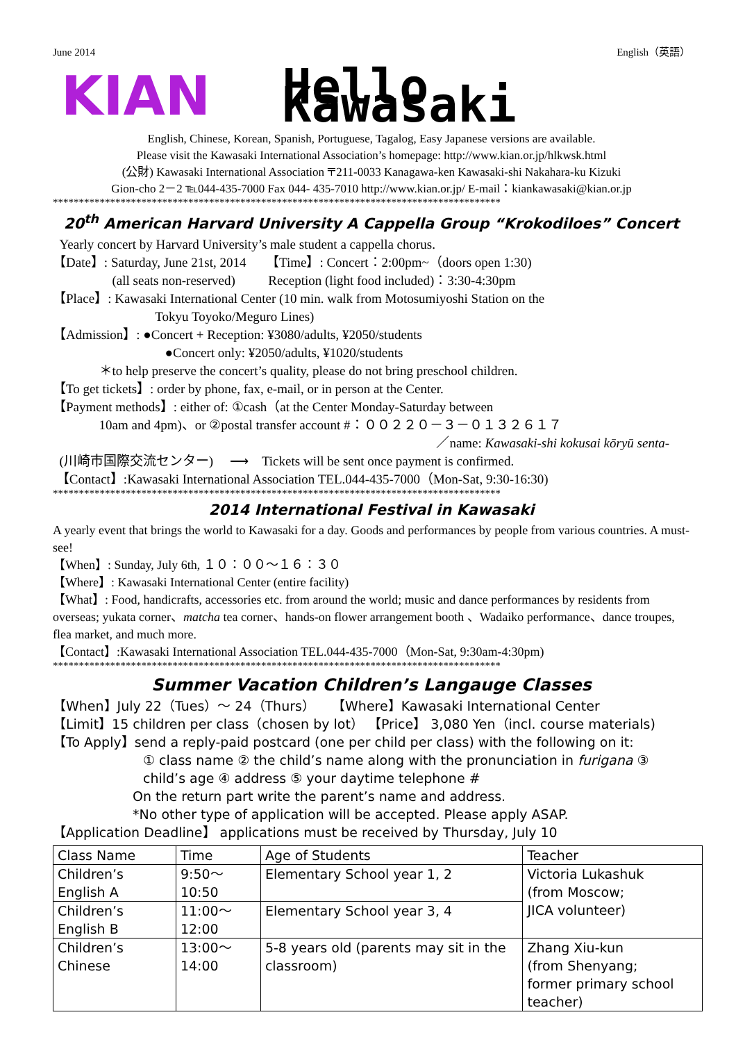June 2014 English（英語）
KIAN Hello Kawasaki
English, Chinese, Korean, Spanish, Portuguese, Tagalog, Easy Japanese versions are available.
Please visit the Kawasaki International Association’s homepage: http://www.kian.or.jp/hlkwsk.html
(公財) Kawasaki International Association 〒211-0033 Kanagawa-ken Kawasaki-shi Nakahara-ku Kizuki
Gion-cho 2－2 ℡044-435-7000 Fax 044- 435-7010 http://www.kian.or.jp/ E-mail：kiankawasaki@kian.or.jp
**************************************************************************************
20<sup>th</sup> American Harvard University A Cappella Group “Krokodiloes” Concert
Yearly concert by Harvard University’s male student a cappella chorus.
【Date】: Saturday, June 21st, 2014 【Time】: Concert：2:00pm~（doors open 1:30)
(all seats non-reserved) Reception (light food included)：3:30-4:30pm
【Place】: Kawasaki International Center (10 min. walk from Motosumiyoshi Station on the
Tokyu Toyoko/Meguro Lines)
【Admission】: ●Concert + Reception: ¥3080/adults, ¥2050/students
●Concert only: ¥2050/adults, ¥1020/students
＊to help preserve the concert’s quality, please do not bring preschool children.
【To get tickets】: order by phone, fax, e-mail, or in person at the Center.
【Payment methods】: either of: ①cash（at the Center Monday-Saturday between
10am and 4pm)、or ②postal transfer account #：００２２０－３－０１３２６１７
／name: Kawasaki-shi kokusai kōryū senta-
(川崎市国際交流センター) ⟶ Tickets will be sent once payment is confirmed.
【Contact】:Kawasaki International Association TEL.044-435-7000（Mon-Sat, 9:30-16:30)
**************************************************************************************
2014 International Festival in Kawasaki
A yearly event that brings the world to Kawasaki for a day. Goods and performances by people from various countries. A must-see!
【When】: Sunday, July 6th, １０：００～１６：３０
【Where】: Kawasaki International Center (entire facility)
【What】: Food, handicrafts, accessories etc. from around the world; music and dance performances by residents from overseas; yukata corner、matcha tea corner、hands-on flower arrangement booth 、Wadaiko performance、dance troupes, flea market, and much more.
【Contact】:Kawasaki International Association TEL.044-435-7000（Mon-Sat, 9:30am-4:30pm)
**************************************************************************************
Summer Vacation Children’s Langauge Classes
【When】July 22（Tues）～ 24（Thurs） 【Where】Kawasaki International Center
【Limit】15 children per class（chosen by lot） 【Price】 3,080 Yen（incl. course materials)
【To Apply】send a reply-paid postcard (one per child per class) with the following on it:
① class name ② the child’s name along with the pronunciation in furigana ③ child’s age ④ address ⑤ your daytime telephone #
On the return part write the parent’s name and address.
*No other type of application will be accepted. Please apply ASAP.
【Application Deadline】 applications must be received by Thursday, July 10
| Class Name | Time | Age of Students | Teacher |
| Children’s English A | 9:50～10:50 | Elementary School year 1, 2 | Victoria Lukashuk (from Moscow; JICA volunteer) |
| Children’s English B | 11:00～12:00 | Elementary School year 3, 4 | |
| Children’s Chinese | 13:00～14:00 | 5-8 years old (parents may sit in the classroom) | Zhang Xiu-kun (from Shenyang; former primary school teacher) |